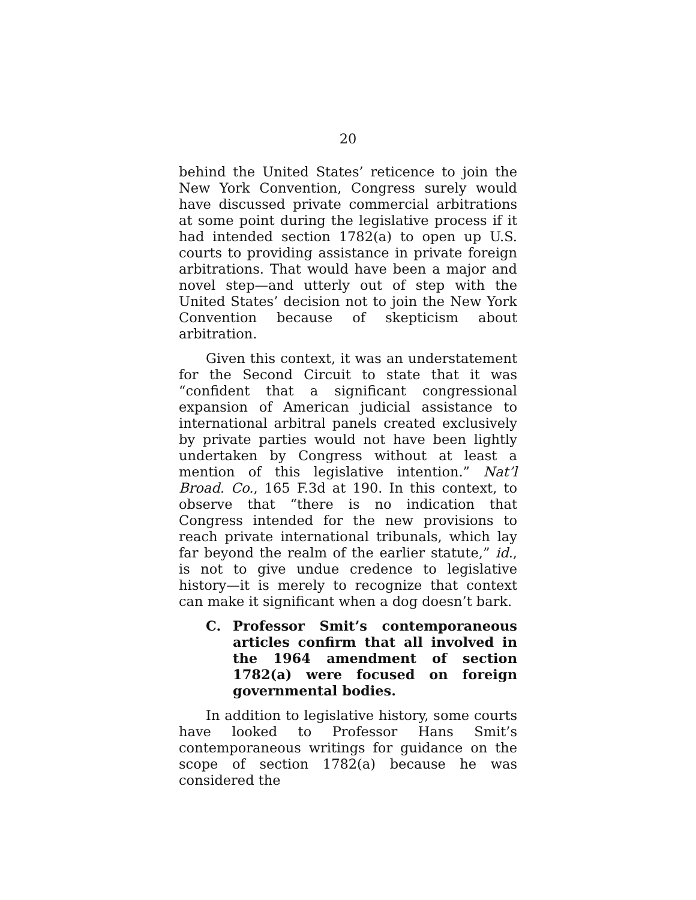20
behind the United States’ reticence to join the New York Convention, Congress surely would have discussed private commercial arbitrations at some point during the legislative process if it had intended section 1782(a) to open up U.S. courts to providing assistance in private foreign arbitrations. That would have been a major and novel step—and utterly out of step with the United States’ decision not to join the New York Convention because of skepticism about arbitration.
Given this context, it was an understatement for the Second Circuit to state that it was “confident that a significant congressional expansion of American judicial assistance to international arbitral panels created exclusively by private parties would not have been lightly undertaken by Congress without at least a mention of this legislative intention.” Nat’l Broad. Co., 165 F.3d at 190. In this context, to observe that “there is no indication that Congress intended for the new provisions to reach private international tribunals, which lay far beyond the realm of the earlier statute,” id., is not to give undue credence to legislative history—it is merely to recognize that context can make it significant when a dog doesn’t bark.
C. Professor Smit’s contemporaneous articles confirm that all involved in the 1964 amendment of section 1782(a) were focused on foreign governmental bodies.
In addition to legislative history, some courts have looked to Professor Hans Smit’s contemporaneous writings for guidance on the scope of section 1782(a) because he was considered the